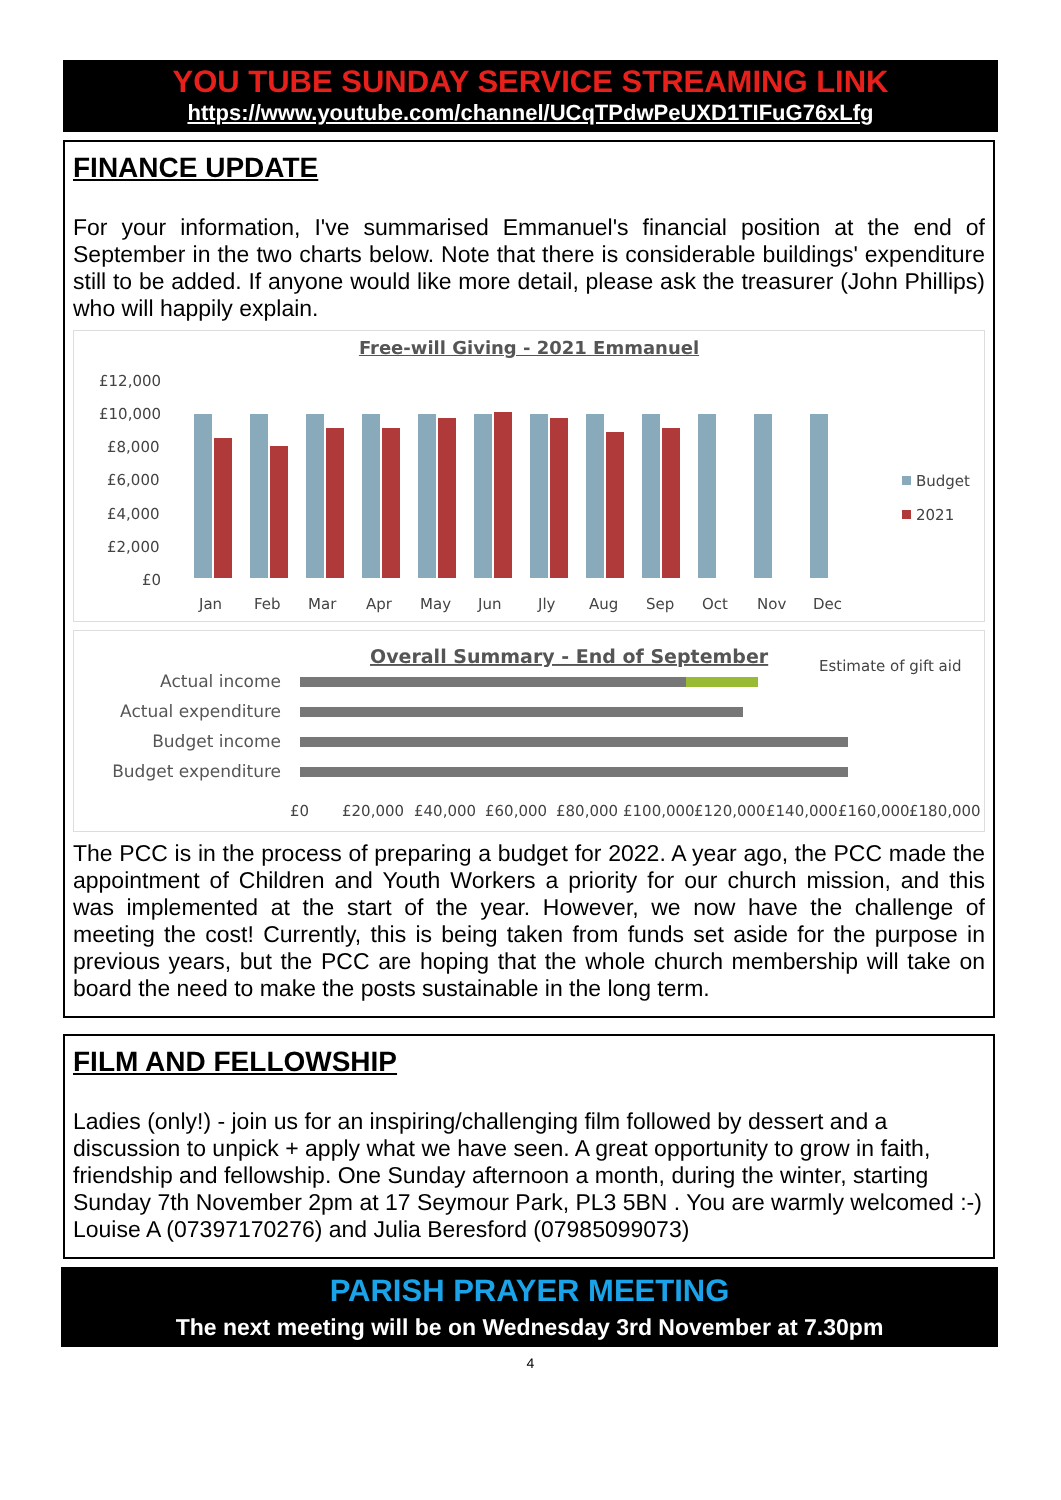YOU TUBE SUNDAY SERVICE STREAMING LINK
https://www.youtube.com/channel/UCqTPdwPeUXD1TIFuG76xLfg
FINANCE UPDATE
For your information, I've summarised Emmanuel's financial position at the end of September in the two charts below. Note that there is considerable buildings' expenditure still to be added. If anyone would like more detail, please ask the treasurer (John Phillips) who will happily explain.
Free-will Giving - 2021 Emmanuel
£12,000
£10,000
£8,000
£6,000
£4,000
£2,000
£0
Jan
Feb
Mar
Apr
May
Jun
Jly
Aug
Sep
Oct
Nov
Dec
Budget
2021
Overall Summary - End of September
Estimate of gift aid
Actual income
Actual expenditure
Budget income
Budget expenditure
£0
£20,000
£40,000
£60,000
£80,000
£100,000
£120,000
£140,000
£160,000
£180,000
The PCC is in the process of preparing a budget for 2022. A year ago, the PCC made the appointment of Children and Youth Workers a priority for our church mission, and this was implemented at the start of the year. However, we now have the challenge of meeting the cost! Currently, this is being taken from funds set aside for the purpose in previous years, but the PCC are hoping that the whole church membership will take on board the need to make the posts sustainable in the long term.
FILM AND FELLOWSHIP
Ladies (only!) - join us for an inspiring/challenging film followed by dessert and a discussion to unpick + apply what we have seen. A great opportunity to grow in faith, friendship and fellowship. One Sunday afternoon a month, during the winter, starting Sunday 7th November 2pm at 17 Seymour Park, PL3 5BN . You are warmly welcomed :-) Louise A (07397170276) and Julia Beresford (07985099073)
PARISH PRAYER MEETING
The next meeting will be on Wednesday 3rd November at 7.30pm
4